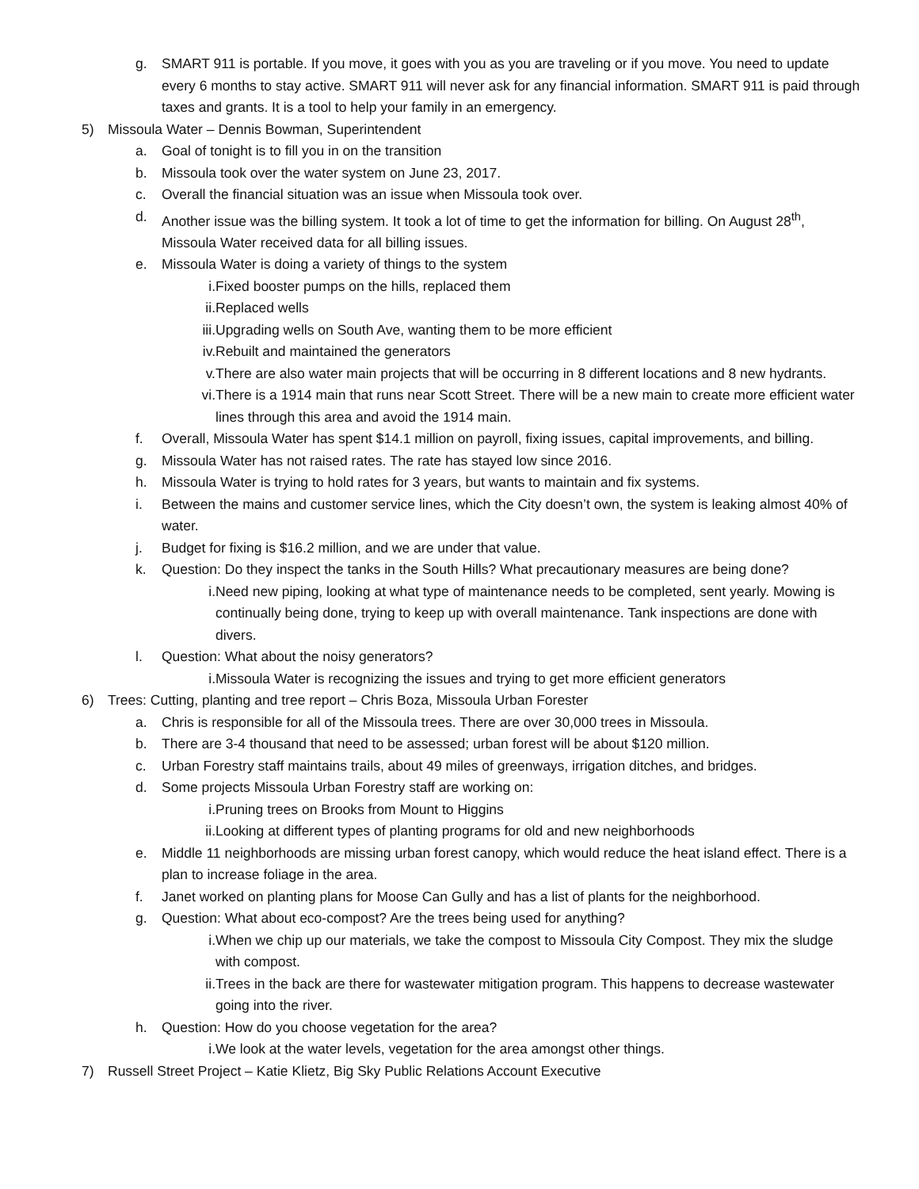g. SMART 911 is portable. If you move, it goes with you as you are traveling or if you move. You need to update every 6 months to stay active. SMART 911 will never ask for any financial information. SMART 911 is paid through taxes and grants. It is a tool to help your family in an emergency.
5) Missoula Water – Dennis Bowman, Superintendent
a. Goal of tonight is to fill you in on the transition
b. Missoula took over the water system on June 23, 2017.
c. Overall the financial situation was an issue when Missoula took over.
d. Another issue was the billing system. It took a lot of time to get the information for billing. On August 28<sup>th</sup>, Missoula Water received data for all billing issues.
e. Missoula Water is doing a variety of things to the system
i. Fixed booster pumps on the hills, replaced them
ii. Replaced wells
iii. Upgrading wells on South Ave, wanting them to be more efficient
iv. Rebuilt and maintained the generators
v. There are also water main projects that will be occurring in 8 different locations and 8 new hydrants.
vi. There is a 1914 main that runs near Scott Street. There will be a new main to create more efficient water lines through this area and avoid the 1914 main.
f. Overall, Missoula Water has spent $14.1 million on payroll, fixing issues, capital improvements, and billing.
g. Missoula Water has not raised rates. The rate has stayed low since 2016.
h. Missoula Water is trying to hold rates for 3 years, but wants to maintain and fix systems.
i. Between the mains and customer service lines, which the City doesn’t own, the system is leaking almost 40% of water.
j. Budget for fixing is $16.2 million, and we are under that value.
k. Question: Do they inspect the tanks in the South Hills? What precautionary measures are being done?
i. Need new piping, looking at what type of maintenance needs to be completed, sent yearly. Mowing is continually being done, trying to keep up with overall maintenance. Tank inspections are done with divers.
l. Question: What about the noisy generators?
i. Missoula Water is recognizing the issues and trying to get more efficient generators
6) Trees: Cutting, planting and tree report – Chris Boza, Missoula Urban Forester
a. Chris is responsible for all of the Missoula trees. There are over 30,000 trees in Missoula.
b. There are 3-4 thousand that need to be assessed; urban forest will be about $120 million.
c. Urban Forestry staff maintains trails, about 49 miles of greenways, irrigation ditches, and bridges.
d. Some projects Missoula Urban Forestry staff are working on:
i. Pruning trees on Brooks from Mount to Higgins
ii. Looking at different types of planting programs for old and new neighborhoods
e. Middle 11 neighborhoods are missing urban forest canopy, which would reduce the heat island effect. There is a plan to increase foliage in the area.
f. Janet worked on planting plans for Moose Can Gully and has a list of plants for the neighborhood.
g. Question: What about eco-compost? Are the trees being used for anything?
i. When we chip up our materials, we take the compost to Missoula City Compost. They mix the sludge with compost.
ii. Trees in the back are there for wastewater mitigation program. This happens to decrease wastewater going into the river.
h. Question: How do you choose vegetation for the area?
i. We look at the water levels, vegetation for the area amongst other things.
7) Russell Street Project – Katie Klietz, Big Sky Public Relations Account Executive